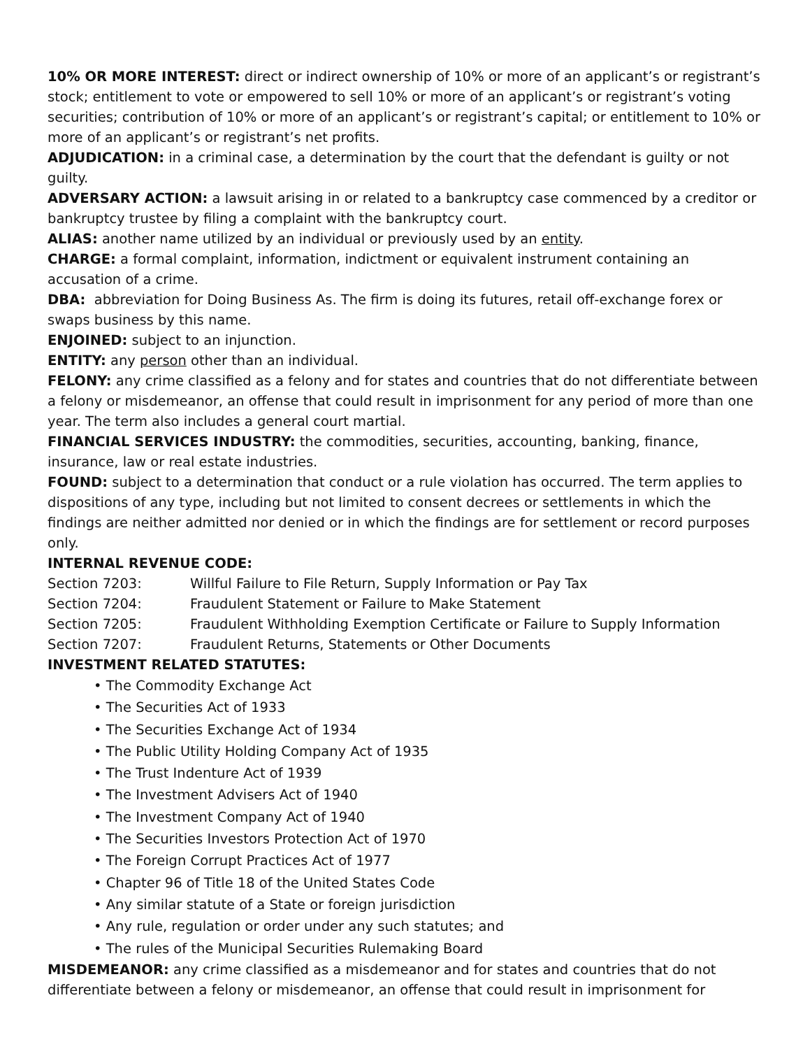10% OR MORE INTEREST: direct or indirect ownership of 10% or more of an applicant’s or registrant’s stock; entitlement to vote or empowered to sell 10% or more of an applicant’s or registrant’s voting securities; contribution of 10% or more of an applicant’s or registrant’s capital; or entitlement to 10% or more of an applicant’s or registrant’s net profits.
ADJUDICATION: in a criminal case, a determination by the court that the defendant is guilty or not guilty.
ADVERSARY ACTION: a lawsuit arising in or related to a bankruptcy case commenced by a creditor or bankruptcy trustee by filing a complaint with the bankruptcy court.
ALIAS: another name utilized by an individual or previously used by an entity.
CHARGE: a formal complaint, information, indictment or equivalent instrument containing an accusation of a crime.
DBA: abbreviation for Doing Business As. The firm is doing its futures, retail off-exchange forex or swaps business by this name.
ENJOINED: subject to an injunction.
ENTITY: any person other than an individual.
FELONY: any crime classified as a felony and for states and countries that do not differentiate between a felony or misdemeanor, an offense that could result in imprisonment for any period of more than one year. The term also includes a general court martial.
FINANCIAL SERVICES INDUSTRY: the commodities, securities, accounting, banking, finance, insurance, law or real estate industries.
FOUND: subject to a determination that conduct or a rule violation has occurred. The term applies to dispositions of any type, including but not limited to consent decrees or settlements in which the findings are neither admitted nor denied or in which the findings are for settlement or record purposes only.
INTERNAL REVENUE CODE:
Section 7203: Willful Failure to File Return, Supply Information or Pay Tax
Section 7204: Fraudulent Statement or Failure to Make Statement
Section 7205: Fraudulent Withholding Exemption Certificate or Failure to Supply Information
Section 7207: Fraudulent Returns, Statements or Other Documents
INVESTMENT RELATED STATUTES:
• The Commodity Exchange Act
• The Securities Act of 1933
• The Securities Exchange Act of 1934
• The Public Utility Holding Company Act of 1935
• The Trust Indenture Act of 1939
• The Investment Advisers Act of 1940
• The Investment Company Act of 1940
• The Securities Investors Protection Act of 1970
• The Foreign Corrupt Practices Act of 1977
• Chapter 96 of Title 18 of the United States Code
• Any similar statute of a State or foreign jurisdiction
• Any rule, regulation or order under any such statutes; and
• The rules of the Municipal Securities Rulemaking Board
MISDEMEANOR: any crime classified as a misdemeanor and for states and countries that do not differentiate between a felony or misdemeanor, an offense that could result in imprisonment for